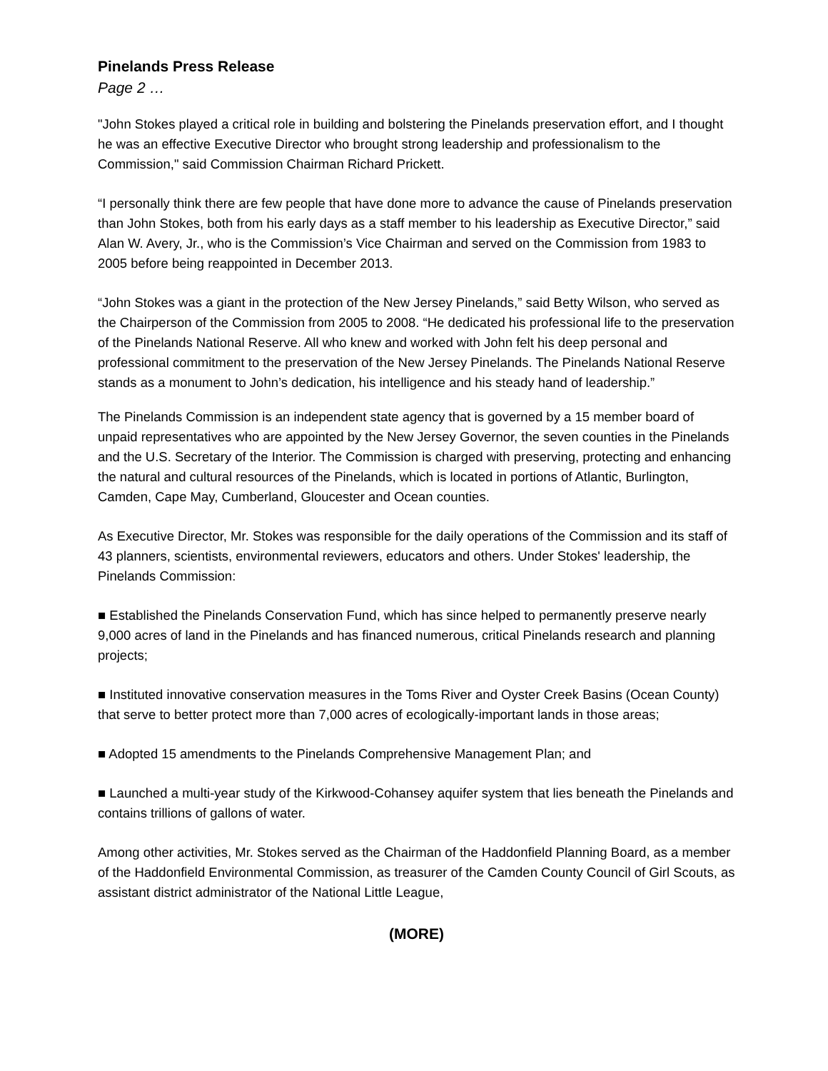Pinelands Press Release
Page 2 …
"John Stokes played a critical role in building and bolstering the Pinelands preservation effort, and I thought he was an effective Executive Director who brought strong leadership and professionalism to the Commission," said Commission Chairman Richard Prickett.
“I personally think there are few people that have done more to advance the cause of Pinelands preservation than John Stokes, both from his early days as a staff member to his leadership as Executive Director,” said Alan W. Avery, Jr., who is the Commission’s Vice Chairman and served on the Commission from 1983 to 2005 before being reappointed in December 2013.
“John Stokes was a giant in the protection of the New Jersey Pinelands,” said Betty Wilson, who served as the Chairperson of the Commission from 2005 to 2008. “He dedicated his professional life to the preservation of the Pinelands National Reserve. All who knew and worked with John felt his deep personal and professional commitment to the preservation of the New Jersey Pinelands. The Pinelands National Reserve stands as a monument to John’s dedication, his intelligence and his steady hand of leadership.”
The Pinelands Commission is an independent state agency that is governed by a 15 member board of unpaid representatives who are appointed by the New Jersey Governor, the seven counties in the Pinelands and the U.S. Secretary of the Interior. The Commission is charged with preserving, protecting and enhancing the natural and cultural resources of the Pinelands, which is located in portions of Atlantic, Burlington, Camden, Cape May, Cumberland, Gloucester and Ocean counties.
As Executive Director, Mr. Stokes was responsible for the daily operations of the Commission and its staff of 43 planners, scientists, environmental reviewers, educators and others. Under Stokes' leadership, the Pinelands Commission:
■ Established the Pinelands Conservation Fund, which has since helped to permanently preserve nearly 9,000 acres of land in the Pinelands and has financed numerous, critical Pinelands research and planning projects;
■ Instituted innovative conservation measures in the Toms River and Oyster Creek Basins (Ocean County) that serve to better protect more than 7,000 acres of ecologically-important lands in those areas;
■ Adopted 15 amendments to the Pinelands Comprehensive Management Plan; and
■ Launched a multi-year study of the Kirkwood-Cohansey aquifer system that lies beneath the Pinelands and contains trillions of gallons of water.
Among other activities, Mr. Stokes served as the Chairman of the Haddonfield Planning Board, as a member of the Haddonfield Environmental Commission, as treasurer of the Camden County Council of Girl Scouts, as assistant district administrator of the National Little League,
(MORE)